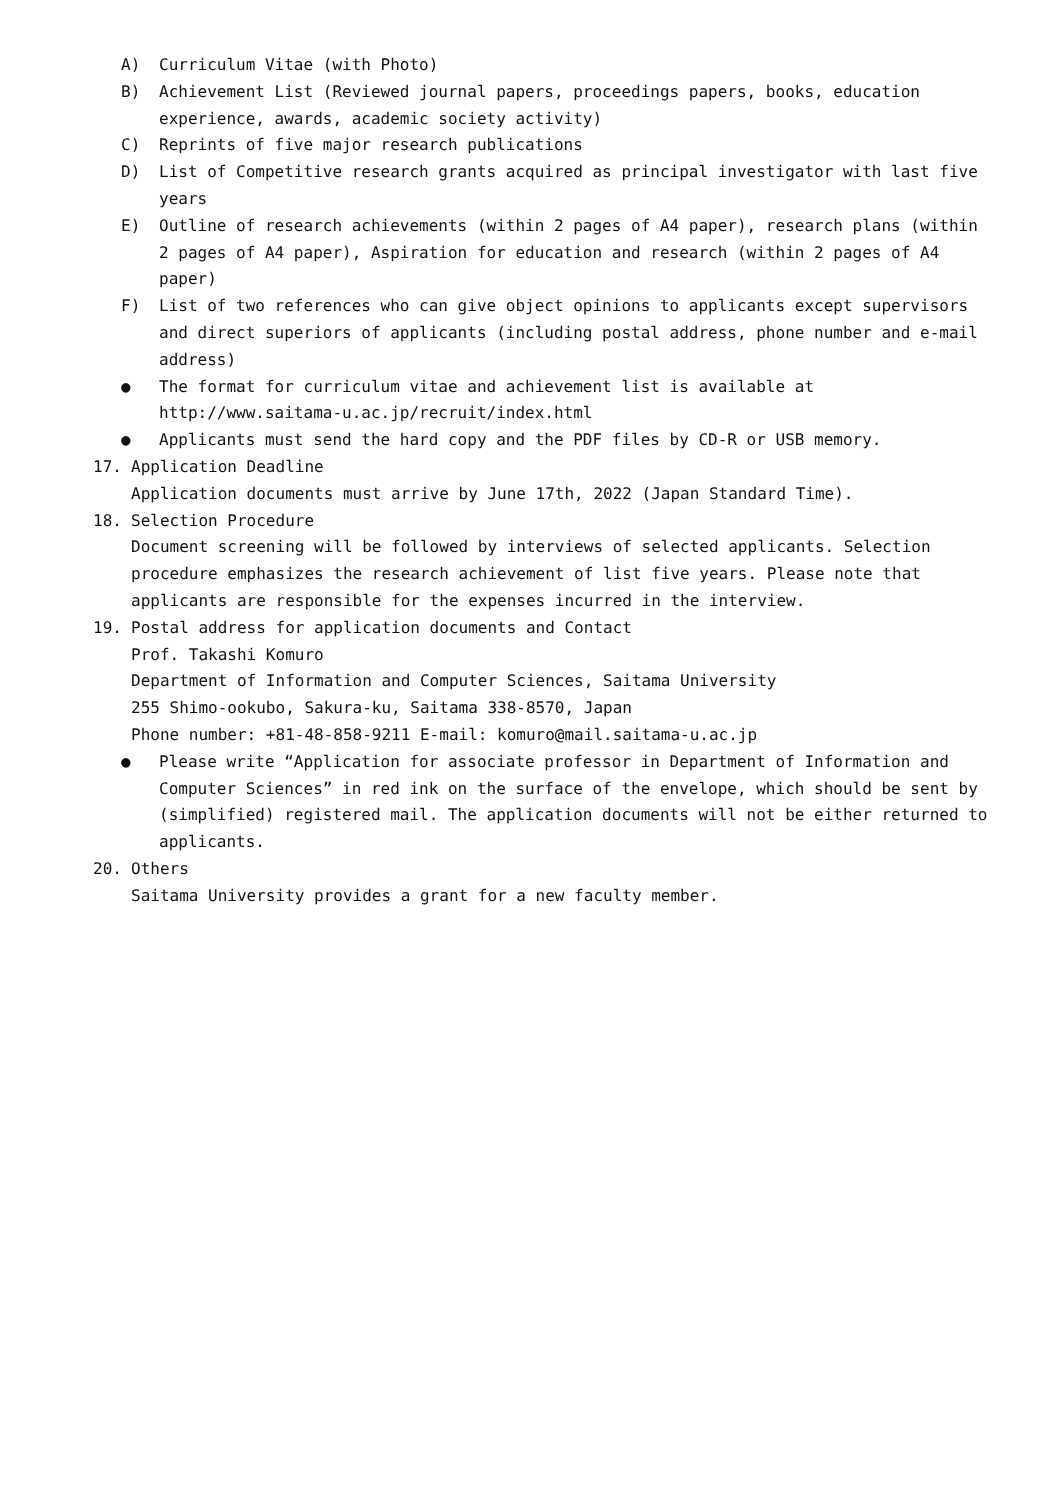A) Curriculum Vitae (with Photo)
B) Achievement List (Reviewed journal papers, proceedings papers, books, education experience, awards, academic society activity)
C) Reprints of five major research publications
D) List of Competitive research grants acquired as principal investigator with last five years
E) Outline of research achievements (within 2 pages of A4 paper), research plans (within 2 pages of A4 paper), Aspiration for education and research (within 2 pages of A4 paper)
F) List of two references who can give object opinions to applicants except supervisors and direct superiors of applicants (including postal address, phone number and e-mail address)
● The format for curriculum vitae and achievement list is available at
http://www.saitama-u.ac.jp/recruit/index.html
● Applicants must send the hard copy and the PDF files by CD-R or USB memory.
17. Application Deadline
Application documents must arrive by June 17th, 2022 (Japan Standard Time).
18. Selection Procedure
Document screening will be followed by interviews of selected applicants. Selection procedure emphasizes the research achievement of list five years. Please note that applicants are responsible for the expenses incurred in the interview.
19. Postal address for application documents and Contact
Prof. Takashi Komuro
Department of Information and Computer Sciences, Saitama University
255 Shimo-ookubo, Sakura-ku, Saitama 338-8570, Japan
Phone number: +81-48-858-9211 E-mail: komuro@mail.saitama-u.ac.jp
● Please write “Application for associate professor in Department of Information and Computer Sciences” in red ink on the surface of the envelope, which should be sent by (simplified) registered mail. The application documents will not be either returned to applicants.
20. Others
Saitama University provides a grant for a new faculty member.